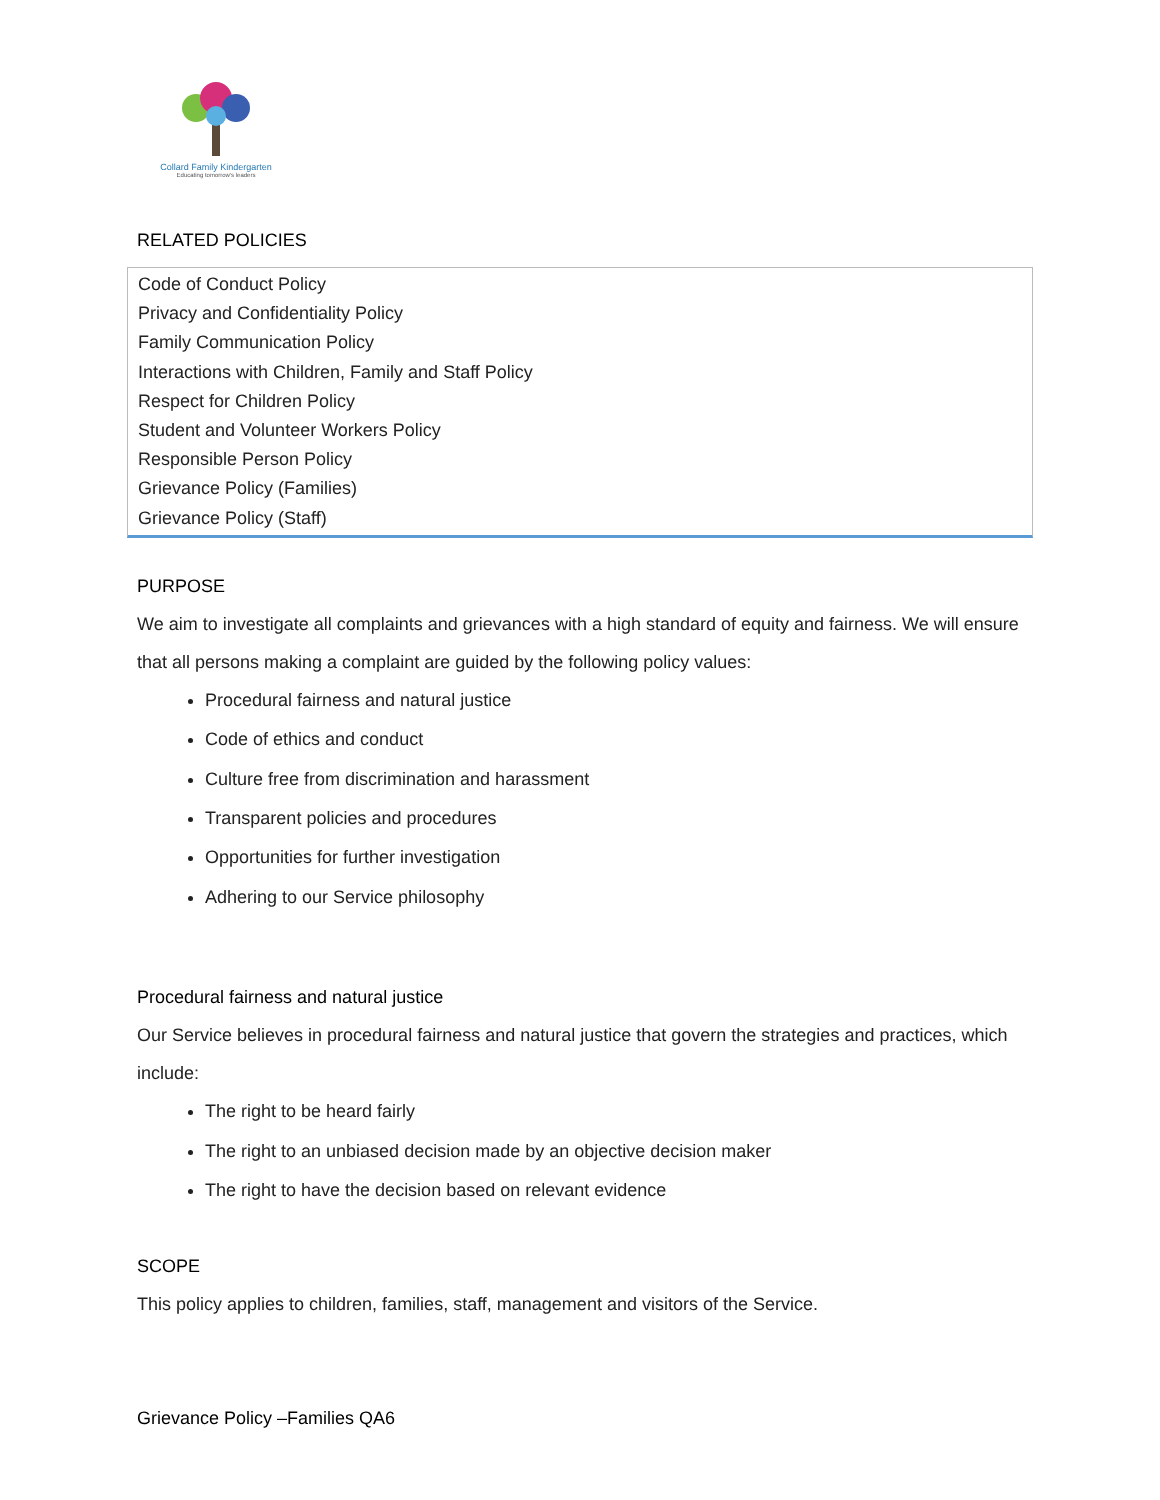Collard Family Kindergarten
Educating tomorrow's leaders
RELATED POLICIES
Code of Conduct Policy
Privacy and Confidentiality Policy
Family Communication Policy
Interactions with Children, Family and Staff Policy
Respect for Children Policy
Student and Volunteer Workers Policy
Responsible Person Policy
Grievance Policy (Families)
Grievance Policy (Staff)
PURPOSE
We aim to investigate all complaints and grievances with a high standard of equity and fairness. We will ensure that all persons making a complaint are guided by the following policy values:
Procedural fairness and natural justice
Code of ethics and conduct
Culture free from discrimination and harassment
Transparent policies and procedures
Opportunities for further investigation
Adhering to our Service philosophy
Procedural fairness and natural justice
Our Service believes in procedural fairness and natural justice that govern the strategies and practices, which include:
The right to be heard fairly
The right to an unbiased decision made by an objective decision maker
The right to have the decision based on relevant evidence
SCOPE
This policy applies to children, families, staff, management and visitors of the Service.
Grievance Policy –Families QA6